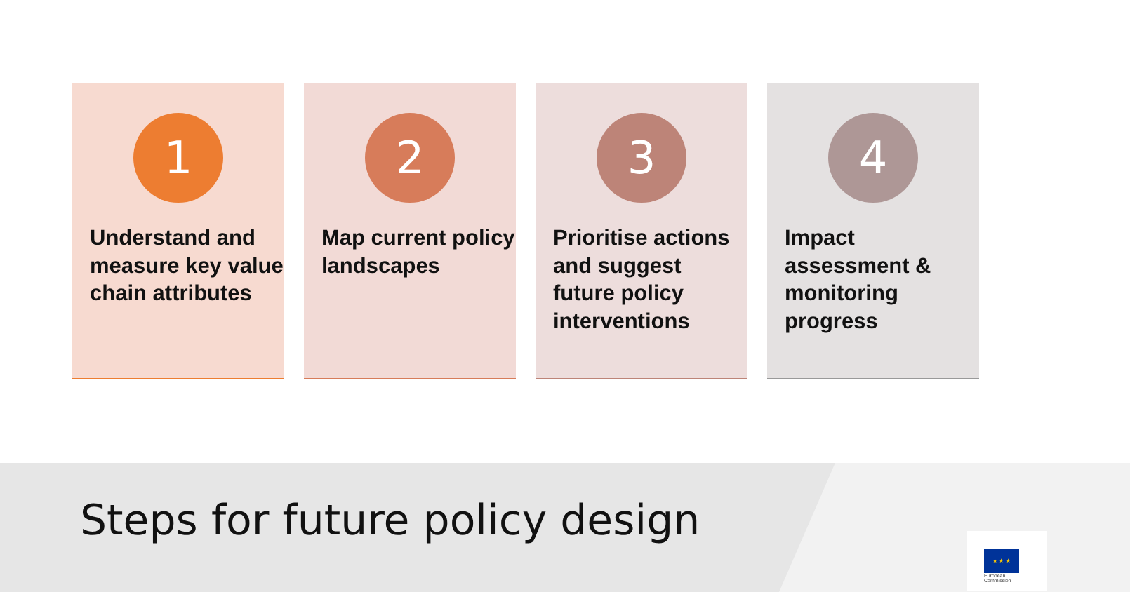1
Understand and measure key value chain attributes
2
Map current policy landscapes
3
Prioritise actions and suggest future policy interventions
4
Impact assessment & monitoring progress
Steps for future policy design
★ ★ ★
European
Commission